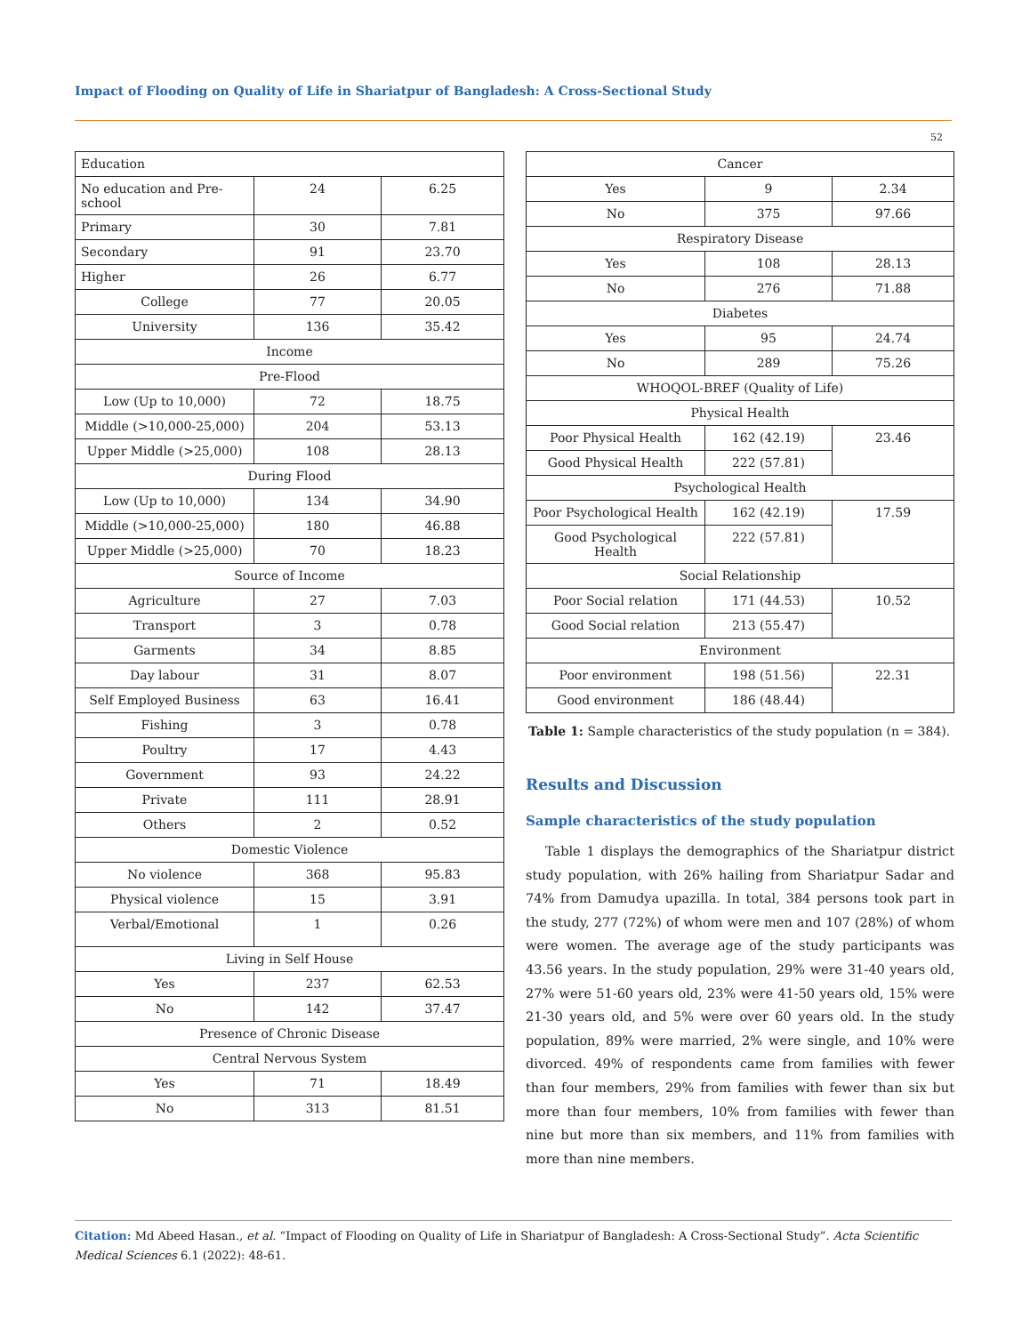Impact of Flooding on Quality of Life in Shariatpur of Bangladesh: A Cross-Sectional Study
52
| Education | | |
| No education and Pre-school | 24 | 6.25 |
| Primary | 30 | 7.81 |
| Secondary | 91 | 23.70 |
| Higher | 26 | 6.77 |
| College | 77 | 20.05 |
| University | 136 | 35.42 |
| Income | | |
| Pre-Flood | | |
| Low (Up to 10,000) | 72 | 18.75 |
| Middle (>10,000-25,000) | 204 | 53.13 |
| Upper Middle (>25,000) | 108 | 28.13 |
| During Flood | | |
| Low (Up to 10,000) | 134 | 34.90 |
| Middle (>10,000-25,000) | 180 | 46.88 |
| Upper Middle (>25,000) | 70 | 18.23 |
| Source of Income | | |
| Agriculture | 27 | 7.03 |
| Transport | 3 | 0.78 |
| Garments | 34 | 8.85 |
| Day labour | 31 | 8.07 |
| Self Employed Business | 63 | 16.41 |
| Fishing | 3 | 0.78 |
| Poultry | 17 | 4.43 |
| Government | 93 | 24.22 |
| Private | 111 | 28.91 |
| Others | 2 | 0.52 |
| Domestic Violence | | |
| No violence | 368 | 95.83 |
| Physical violence | 15 | 3.91 |
| Verbal/Emotional | 1 | 0.26 |
| Living in Self House | | |
| Yes | 237 | 62.53 |
| No | 142 | 37.47 |
| Presence of Chronic Disease | | |
| Central Nervous System | | |
| Yes | 71 | 18.49 |
| No | 313 | 81.51 |
| Cancer | | |
| Yes | 9 | 2.34 |
| No | 375 | 97.66 |
| Respiratory Disease | | |
| Yes | 108 | 28.13 |
| No | 276 | 71.88 |
| Diabetes | | |
| Yes | 95 | 24.74 |
| No | 289 | 75.26 |
| WHOQOL-BREF (Quality of Life) | | |
| Physical Health | | |
| Poor Physical Health | 162 (42.19) | 23.46 |
| Good Physical Health | 222 (57.81) | |
| Psychological Health | | |
| Poor Psychological Health | 162 (42.19) | 17.59 |
| Good Psychological Health | 222 (57.81) | |
| Social Relationship | | |
| Poor Social relation | 171 (44.53) | 10.52 |
| Good Social relation | 213 (55.47) | |
| Environment | | |
| Poor environment | 198 (51.56) | 22.31 |
| Good environment | 186 (48.44) | |
Table 1: Sample characteristics of the study population (n = 384).
Results and Discussion
Sample characteristics of the study population
Table 1 displays the demographics of the Shariatpur district study population, with 26% hailing from Shariatpur Sadar and 74% from Damudya upazilla. In total, 384 persons took part in the study, 277 (72%) of whom were men and 107 (28%) of whom were women. The average age of the study participants was 43.56 years. In the study population, 29% were 31-40 years old, 27% were 51-60 years old, 23% were 41-50 years old, 15% were 21-30 years old, and 5% were over 60 years old. In the study population, 89% were married, 2% were single, and 10% were divorced. 49% of respondents came from families with fewer than four members, 29% from families with fewer than six but more than four members, 10% from families with fewer than nine but more than six members, and 11% from families with more than nine members.
Citation: Md Abeed Hasan., et al. “Impact of Flooding on Quality of Life in Shariatpur of Bangladesh: A Cross-Sectional Study”. Acta Scientific Medical Sciences 6.1 (2022): 48-61.